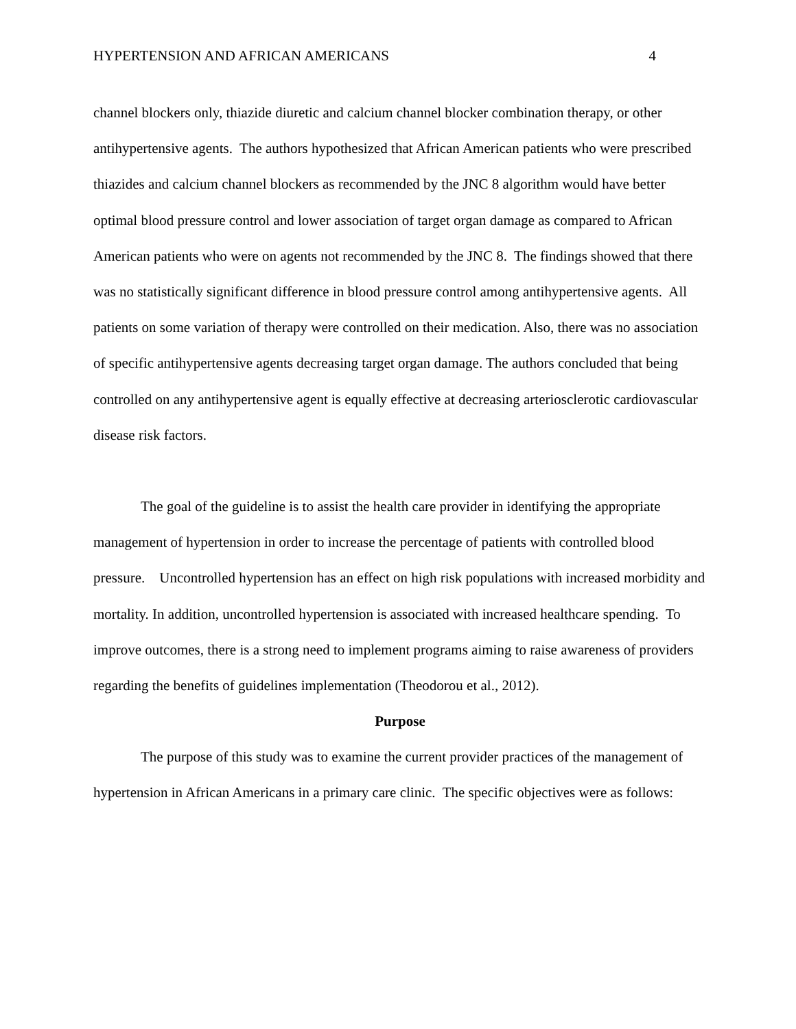HYPERTENSION AND AFRICAN AMERICANS 4
channel blockers only, thiazide diuretic and calcium channel blocker combination therapy, or other antihypertensive agents. The authors hypothesized that African American patients who were prescribed thiazides and calcium channel blockers as recommended by the JNC 8 algorithm would have better optimal blood pressure control and lower association of target organ damage as compared to African American patients who were on agents not recommended by the JNC 8. The findings showed that there was no statistically significant difference in blood pressure control among antihypertensive agents. All patients on some variation of therapy were controlled on their medication. Also, there was no association of specific antihypertensive agents decreasing target organ damage. The authors concluded that being controlled on any antihypertensive agent is equally effective at decreasing arteriosclerotic cardiovascular disease risk factors.
The goal of the guideline is to assist the health care provider in identifying the appropriate management of hypertension in order to increase the percentage of patients with controlled blood pressure. Uncontrolled hypertension has an effect on high risk populations with increased morbidity and mortality. In addition, uncontrolled hypertension is associated with increased healthcare spending. To improve outcomes, there is a strong need to implement programs aiming to raise awareness of providers regarding the benefits of guidelines implementation (Theodorou et al., 2012).
Purpose
The purpose of this study was to examine the current provider practices of the management of hypertension in African Americans in a primary care clinic. The specific objectives were as follows: